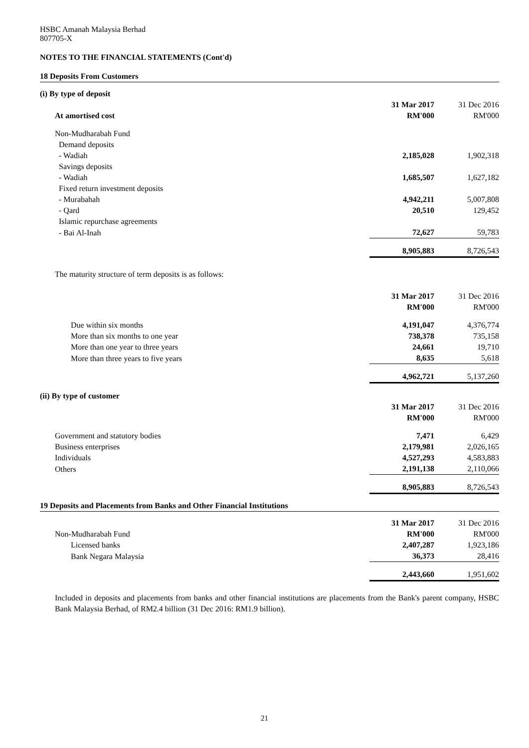HSBC Amanah Malaysia Berhad
807705-X
NOTES TO THE FINANCIAL STATEMENTS (Cont'd)
18 Deposits From Customers
| (i) By type of deposit | | |
| | 31 Mar 2017 | 31 Dec 2016 |
| At amortised cost | RM'000 | RM'000 |
| Non-Mudharabah Fund | | |
| Demand deposits | | |
| - Wadiah | 2,185,028 | 1,902,318 |
| Savings deposits | | |
| - Wadiah | 1,685,507 | 1,627,182 |
| Fixed return investment deposits | | |
| - Murabahah | 4,942,211 | 5,007,808 |
| - Qard | 20,510 | 129,452 |
| Islamic repurchase agreements | | |
| - Bai Al-Inah | 72,627 | 59,783 |
| | 8,905,883 | 8,726,543 |
| The maturity structure of term deposits is as follows: | | |
| | 31 Mar 2017 | 31 Dec 2016 |
| | RM'000 | RM'000 |
| Due within six months | 4,191,047 | 4,376,774 |
| More than six months to one year | 738,378 | 735,158 |
| More than one year to three years | 24,661 | 19,710 |
| More than three years to five years | 8,635 | 5,618 |
| | 4,962,721 | 5,137,260 |
| (ii) By type of customer | | |
| | 31 Mar 2017 | 31 Dec 2016 |
| | RM'000 | RM'000 |
| Government and statutory bodies | 7,471 | 6,429 |
| Business enterprises | 2,179,981 | 2,026,165 |
| Individuals | 4,527,293 | 4,583,883 |
| Others | 2,191,138 | 2,110,066 |
| | 8,905,883 | 8,726,543 |
19 Deposits and Placements from Banks and Other Financial Institutions
| | 31 Mar 2017 | 31 Dec 2016 |
| Non-Mudharabah Fund | RM'000 | RM'000 |
| Licensed banks | 2,407,287 | 1,923,186 |
| Bank Negara Malaysia | 36,373 | 28,416 |
| | 2,443,660 | 1,951,602 |
Included in deposits and placements from banks and other financial institutions are placements from the Bank's parent company, HSBC Bank Malaysia Berhad, of RM2.4 billion (31 Dec 2016: RM1.9 billion).
21